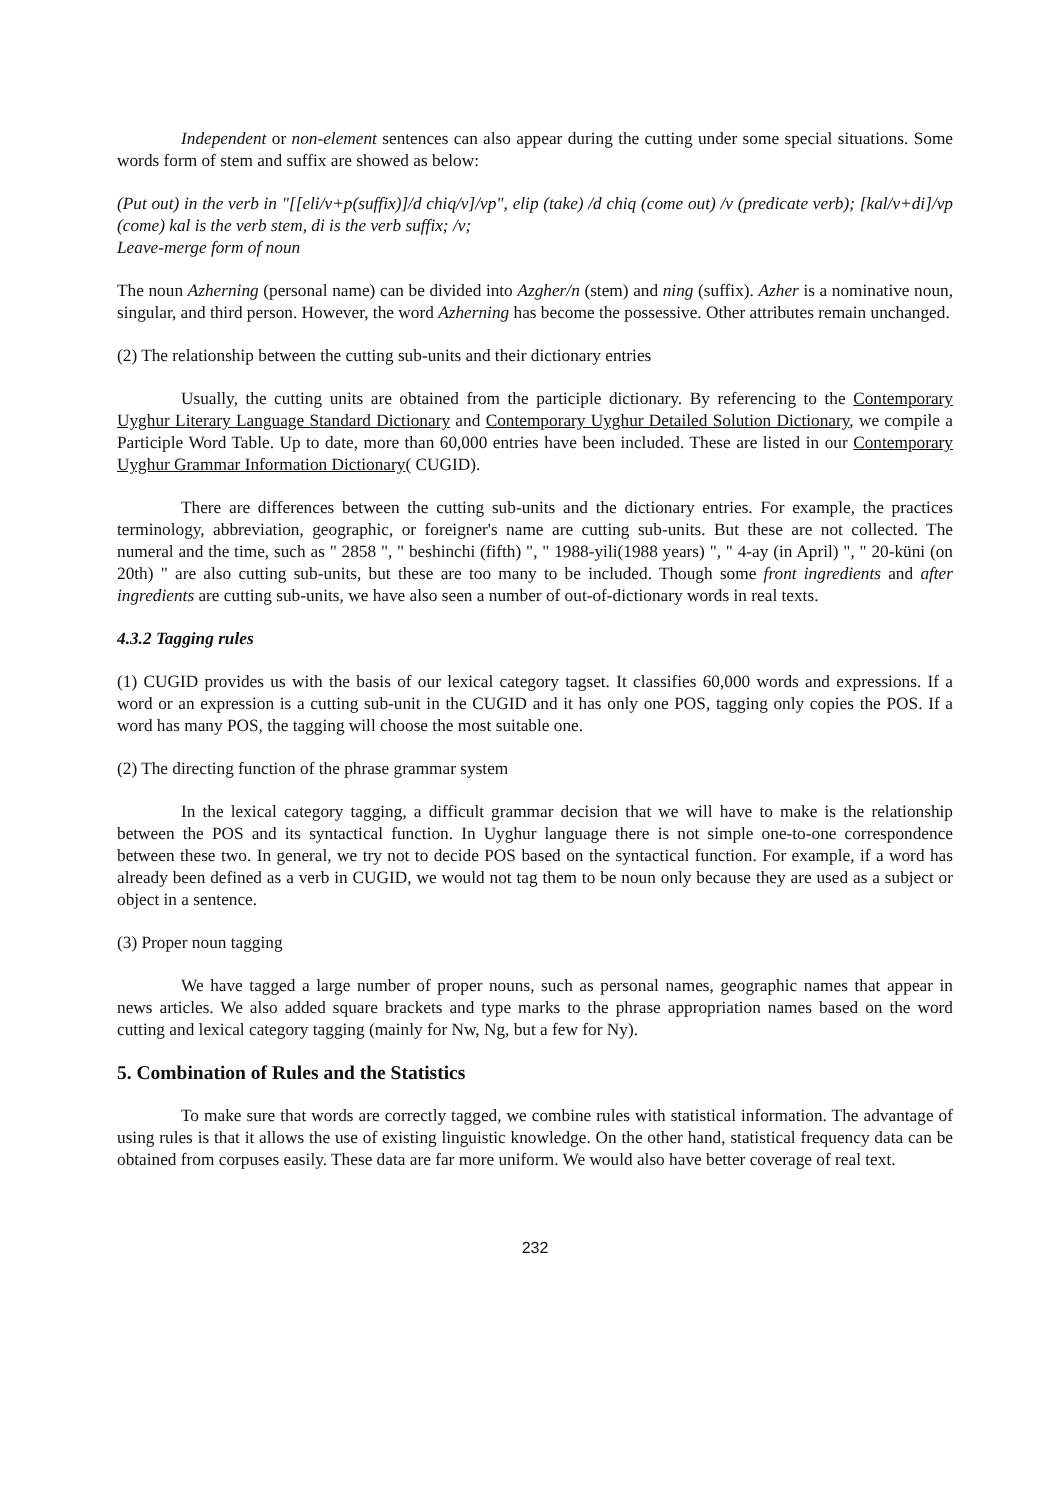Independent or non-element sentences can also appear during the cutting under some special situations. Some words form of stem and suffix are showed as below:
(Put out) in the verb in "[[eli/v+p(suffix)]/d chiq/v]/vp", elip (take) /d chiq (come out) /v (predicate verb); [kal/v+di]/vp (come) kal is the verb stem, di is the verb suffix; /v;
Leave-merge form of noun
The noun Azherning (personal name) can be divided into Azgher/n (stem) and ning (suffix). Azher is a nominative noun, singular, and third person. However, the word Azherning has become the possessive. Other attributes remain unchanged.
(2) The relationship between the cutting sub-units and their dictionary entries
Usually, the cutting units are obtained from the participle dictionary. By referencing to the Contemporary Uyghur Literary Language Standard Dictionary and Contemporary Uyghur Detailed Solution Dictionary, we compile a Participle Word Table. Up to date, more than 60,000 entries have been included. These are listed in our Contemporary Uyghur Grammar Information Dictionary( CUGID).
There are differences between the cutting sub-units and the dictionary entries. For example, the practices terminology, abbreviation, geographic, or foreigner's name are cutting sub-units. But these are not collected. The numeral and the time, such as " 2858 ", " beshinchi (fifth) ", " 1988-yili(1988 years) ", " 4-ay (in April) ", " 20-küni (on 20th) " are also cutting sub-units, but these are too many to be included. Though some front ingredients and after ingredients are cutting sub-units, we have also seen a number of out-of-dictionary words in real texts.
4.3.2 Tagging rules
(1) CUGID provides us with the basis of our lexical category tagset. It classifies 60,000 words and expressions. If a word or an expression is a cutting sub-unit in the CUGID and it has only one POS, tagging only copies the POS. If a word has many POS, the tagging will choose the most suitable one.
(2) The directing function of the phrase grammar system
In the lexical category tagging, a difficult grammar decision that we will have to make is the relationship between the POS and its syntactical function. In Uyghur language there is not simple one-to-one correspondence between these two. In general, we try not to decide POS based on the syntactical function. For example, if a word has already been defined as a verb in CUGID, we would not tag them to be noun only because they are used as a subject or object in a sentence.
(3) Proper noun tagging
We have tagged a large number of proper nouns, such as personal names, geographic names that appear in news articles. We also added square brackets and type marks to the phrase appropriation names based on the word cutting and lexical category tagging (mainly for Nw, Ng, but a few for Ny).
5. Combination of Rules and the Statistics
To make sure that words are correctly tagged, we combine rules with statistical information. The advantage of using rules is that it allows the use of existing linguistic knowledge. On the other hand, statistical frequency data can be obtained from corpuses easily. These data are far more uniform. We would also have better coverage of real text.
232